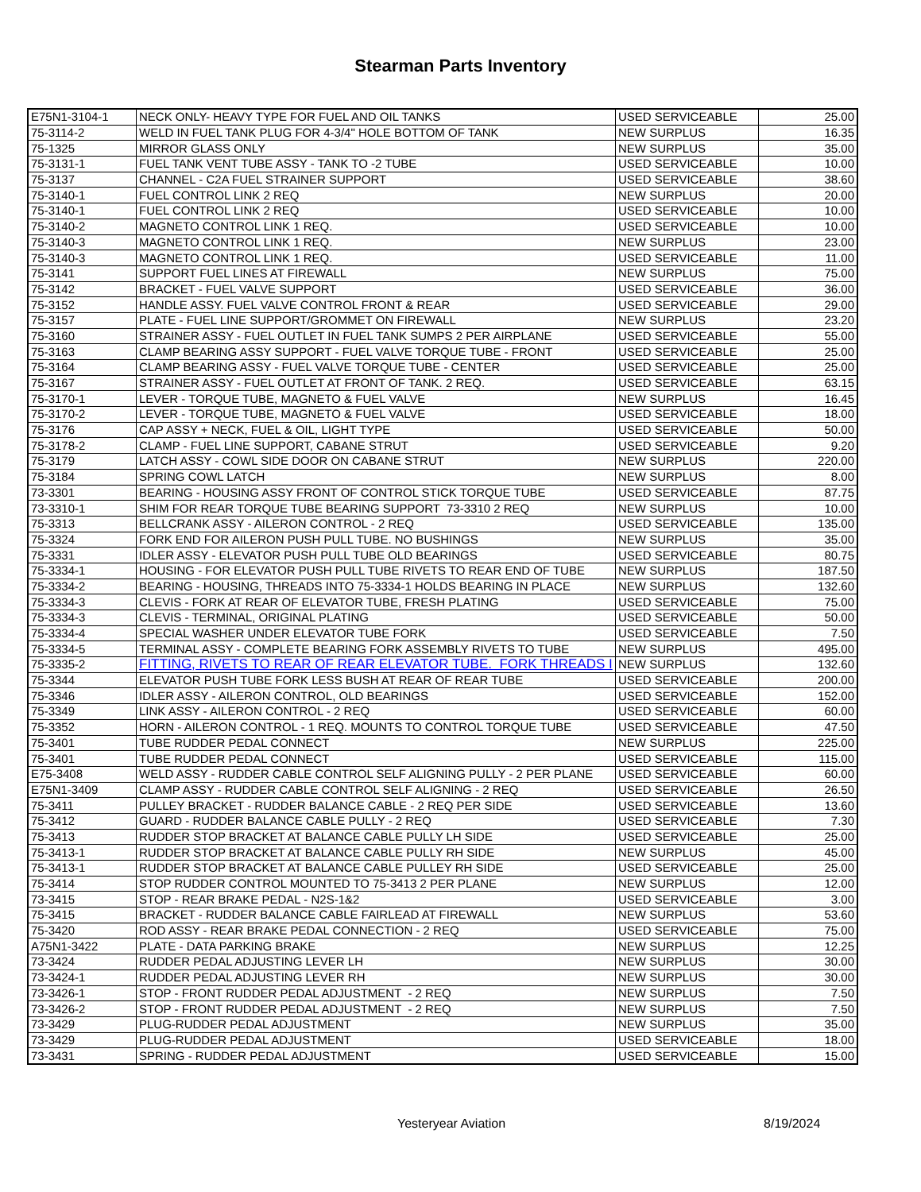Stearman Parts Inventory
| E75N1-3104-1 | NECK ONLY- HEAVY TYPE FOR FUEL AND OIL TANKS | USED SERVICEABLE | 25.00 |
| 75-3114-2 | WELD IN FUEL TANK PLUG FOR 4-3/4" HOLE BOTTOM OF TANK | NEW SURPLUS | 16.35 |
| 75-1325 | MIRROR GLASS ONLY | NEW SURPLUS | 35.00 |
| 75-3131-1 | FUEL TANK VENT TUBE ASSY - TANK TO -2 TUBE | USED SERVICEABLE | 10.00 |
| 75-3137 | CHANNEL - C2A FUEL STRAINER SUPPORT | USED SERVICEABLE | 38.60 |
| 75-3140-1 | FUEL CONTROL LINK 2 REQ | NEW SURPLUS | 20.00 |
| 75-3140-1 | FUEL CONTROL LINK 2 REQ | USED SERVICEABLE | 10.00 |
| 75-3140-2 | MAGNETO CONTROL LINK 1 REQ. | USED SERVICEABLE | 10.00 |
| 75-3140-3 | MAGNETO CONTROL LINK 1 REQ. | NEW SURPLUS | 23.00 |
| 75-3140-3 | MAGNETO CONTROL LINK 1 REQ. | USED SERVICEABLE | 11.00 |
| 75-3141 | SUPPORT FUEL LINES AT FIREWALL | NEW SURPLUS | 75.00 |
| 75-3142 | BRACKET - FUEL VALVE SUPPORT | USED SERVICEABLE | 36.00 |
| 75-3152 | HANDLE ASSY. FUEL VALVE CONTROL FRONT & REAR | USED SERVICEABLE | 29.00 |
| 75-3157 | PLATE - FUEL LINE SUPPORT/GROMMET ON FIREWALL | NEW SURPLUS | 23.20 |
| 75-3160 | STRAINER ASSY - FUEL OUTLET IN FUEL TANK SUMPS 2 PER AIRPLANE | USED SERVICEABLE | 55.00 |
| 75-3163 | CLAMP BEARING ASSY SUPPORT - FUEL VALVE TORQUE TUBE - FRONT | USED SERVICEABLE | 25.00 |
| 75-3164 | CLAMP BEARING ASSY - FUEL VALVE TORQUE TUBE - CENTER | USED SERVICEABLE | 25.00 |
| 75-3167 | STRAINER ASSY - FUEL OUTLET AT FRONT OF TANK. 2 REQ. | USED SERVICEABLE | 63.15 |
| 75-3170-1 | LEVER - TORQUE TUBE, MAGNETO & FUEL VALVE | NEW SURPLUS | 16.45 |
| 75-3170-2 | LEVER - TORQUE TUBE, MAGNETO & FUEL VALVE | USED SERVICEABLE | 18.00 |
| 75-3176 | CAP ASSY + NECK, FUEL & OIL, LIGHT TYPE | USED SERVICEABLE | 50.00 |
| 75-3178-2 | CLAMP - FUEL LINE SUPPORT, CABANE STRUT | USED SERVICEABLE | 9.20 |
| 75-3179 | LATCH ASSY - COWL SIDE DOOR ON CABANE STRUT | NEW SURPLUS | 220.00 |
| 75-3184 | SPRING COWL LATCH | NEW SURPLUS | 8.00 |
| 73-3301 | BEARING - HOUSING ASSY FRONT OF CONTROL STICK TORQUE TUBE | USED SERVICEABLE | 87.75 |
| 73-3310-1 | SHIM FOR REAR TORQUE TUBE BEARING SUPPORT 73-3310 2 REQ | NEW SURPLUS | 10.00 |
| 75-3313 | BELLCRANK ASSY - AILERON CONTROL - 2 REQ | USED SERVICEABLE | 135.00 |
| 75-3324 | FORK END FOR AILERON PUSH PULL TUBE. NO BUSHINGS | NEW SURPLUS | 35.00 |
| 75-3331 | IDLER ASSY - ELEVATOR PUSH PULL TUBE OLD BEARINGS | USED SERVICEABLE | 80.75 |
| 75-3334-1 | HOUSING - FOR ELEVATOR PUSH PULL TUBE RIVETS TO REAR END OF TUBE | NEW SURPLUS | 187.50 |
| 75-3334-2 | BEARING - HOUSING, THREADS INTO 75-3334-1 HOLDS BEARING IN PLACE | NEW SURPLUS | 132.60 |
| 75-3334-3 | CLEVIS - FORK AT REAR OF ELEVATOR TUBE, FRESH PLATING | USED SERVICEABLE | 75.00 |
| 75-3334-3 | CLEVIS - TERMINAL, ORIGINAL PLATING | USED SERVICEABLE | 50.00 |
| 75-3334-4 | SPECIAL WASHER UNDER ELEVATOR TUBE FORK | USED SERVICEABLE | 7.50 |
| 75-3334-5 | TERMINAL ASSY - COMPLETE BEARING FORK ASSEMBLY RIVETS TO TUBE | NEW SURPLUS | 495.00 |
| 75-3335-2 | FITTING, RIVETS TO REAR OF REAR ELEVATOR TUBE. FORK THREADS I | NEW SURPLUS | 132.60 |
| 75-3344 | ELEVATOR PUSH TUBE FORK LESS BUSH AT REAR OF REAR TUBE | USED SERVICEABLE | 200.00 |
| 75-3346 | IDLER ASSY - AILERON CONTROL, OLD BEARINGS | USED SERVICEABLE | 152.00 |
| 75-3349 | LINK ASSY - AILERON CONTROL - 2 REQ | USED SERVICEABLE | 60.00 |
| 75-3352 | HORN - AILERON CONTROL - 1 REQ. MOUNTS TO CONTROL TORQUE TUBE | USED SERVICEABLE | 47.50 |
| 75-3401 | TUBE RUDDER PEDAL CONNECT | NEW SURPLUS | 225.00 |
| 75-3401 | TUBE RUDDER PEDAL CONNECT | USED SERVICEABLE | 115.00 |
| E75-3408 | WELD ASSY - RUDDER CABLE CONTROL SELF ALIGNING PULLY - 2 PER PLANE | USED SERVICEABLE | 60.00 |
| E75N1-3409 | CLAMP ASSY - RUDDER CABLE CONTROL SELF ALIGNING - 2 REQ | USED SERVICEABLE | 26.50 |
| 75-3411 | PULLEY BRACKET - RUDDER BALANCE CABLE - 2 REQ PER SIDE | USED SERVICEABLE | 13.60 |
| 75-3412 | GUARD - RUDDER BALANCE CABLE PULLY - 2 REQ | USED SERVICEABLE | 7.30 |
| 75-3413 | RUDDER STOP BRACKET AT BALANCE CABLE PULLY LH SIDE | USED SERVICEABLE | 25.00 |
| 75-3413-1 | RUDDER STOP BRACKET AT BALANCE CABLE PULLY RH SIDE | NEW SURPLUS | 45.00 |
| 75-3413-1 | RUDDER STOP BRACKET AT BALANCE CABLE PULLEY RH SIDE | USED SERVICEABLE | 25.00 |
| 75-3414 | STOP RUDDER CONTROL MOUNTED TO 75-3413 2 PER PLANE | NEW SURPLUS | 12.00 |
| 73-3415 | STOP - REAR BRAKE PEDAL - N2S-1&2 | USED SERVICEABLE | 3.00 |
| 75-3415 | BRACKET - RUDDER BALANCE CABLE FAIRLEAD AT FIREWALL | NEW SURPLUS | 53.60 |
| 75-3420 | ROD ASSY - REAR BRAKE PEDAL CONNECTION - 2 REQ | USED SERVICEABLE | 75.00 |
| A75N1-3422 | PLATE - DATA PARKING BRAKE | NEW SURPLUS | 12.25 |
| 73-3424 | RUDDER PEDAL ADJUSTING LEVER LH | NEW SURPLUS | 30.00 |
| 73-3424-1 | RUDDER PEDAL ADJUSTING LEVER RH | NEW SURPLUS | 30.00 |
| 73-3426-1 | STOP - FRONT RUDDER PEDAL ADJUSTMENT - 2 REQ | NEW SURPLUS | 7.50 |
| 73-3426-2 | STOP - FRONT RUDDER PEDAL ADJUSTMENT - 2 REQ | NEW SURPLUS | 7.50 |
| 73-3429 | PLUG-RUDDER PEDAL ADJUSTMENT | NEW SURPLUS | 35.00 |
| 73-3429 | PLUG-RUDDER PEDAL ADJUSTMENT | USED SERVICEABLE | 18.00 |
| 73-3431 | SPRING - RUDDER PEDAL ADJUSTMENT | USED SERVICEABLE | 15.00 |
Yesteryear Aviation 8/19/2024